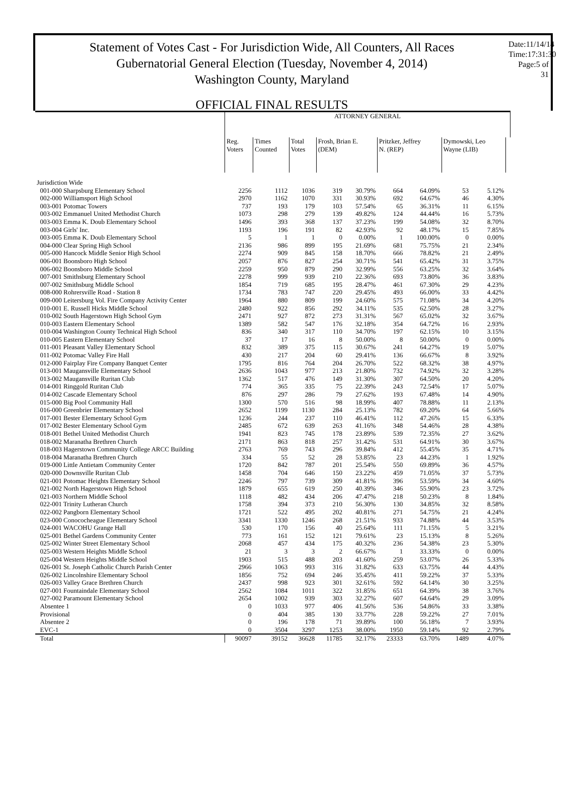Statement of Votes Cast - For Jurisdiction Wide, All Counters, All Races
Gubernatorial General Election (Tuesday, November 4, 2014)
Washington County, Maryland
OFFICIAL FINAL RESULTS
Date:11/14/14
Time:17:31:30
Page:5 of 31
| | ATTORNEY GENERAL | | | | | | | | | |
| --- | --- | --- | --- | --- | --- | --- | --- | --- | --- | --- |
| | Reg. Voters | Times Counted | Total Votes | Frosh, Brian E. (DEM) | | Pritzker, Jeffrey N. (REP) | | Dymowski, Leo Wayne (LIB) | | |
| Jurisdiction Wide | | | | | | | | | | |
| 001-000 Sharpsburg Elementary School | 2256 | 1112 | 1036 | 319 | 30.79% | 664 | 64.09% | 53 | 5.12% | |
| 002-000 Williamsport High School | 2970 | 1162 | 1070 | 331 | 30.93% | 692 | 64.67% | 46 | 4.30% | |
| 003-001 Potomac Towers | 737 | 193 | 179 | 103 | 57.54% | 65 | 36.31% | 11 | 6.15% | |
| 003-002 Emmanuel United Methodist Church | 1073 | 298 | 279 | 139 | 49.82% | 124 | 44.44% | 16 | 5.73% | |
| 003-003 Emma K. Doub Elementary School | 1496 | 393 | 368 | 137 | 37.23% | 199 | 54.08% | 32 | 8.70% | |
| 003-004 Girls' Inc. | 1193 | 196 | 191 | 82 | 42.93% | 92 | 48.17% | 15 | 7.85% | |
| 003-005 Emma K. Doub Elementary School | 5 | 1 | 1 | 0 | 0.00% | 1 | 100.00% | 0 | 0.00% | |
| 004-000 Clear Spring High School | 2136 | 986 | 899 | 195 | 21.69% | 681 | 75.75% | 21 | 2.34% | |
| 005-000 Hancock Middle Senior High School | 2274 | 909 | 845 | 158 | 18.70% | 666 | 78.82% | 21 | 2.49% | |
| 006-001 Boonsboro High School | 2057 | 876 | 827 | 254 | 30.71% | 541 | 65.42% | 31 | 3.75% | |
| 006-002 Boonsboro Middle School | 2259 | 950 | 879 | 290 | 32.99% | 556 | 63.25% | 32 | 3.64% | |
| 007-001 Smithsburg Elementary School | 2278 | 999 | 939 | 210 | 22.36% | 693 | 73.80% | 36 | 3.83% | |
| 007-002 Smithsburg Middle School | 1854 | 719 | 685 | 195 | 28.47% | 461 | 67.30% | 29 | 4.23% | |
| 008-000 Rohrersville Road - Station 8 | 1734 | 783 | 747 | 220 | 29.45% | 493 | 66.00% | 33 | 4.42% | |
| 009-000 Leitersburg Vol. Fire Company Activity Center | 1964 | 880 | 809 | 199 | 24.60% | 575 | 71.08% | 34 | 4.20% | |
| 010-001 E. Russell Hicks Middle School | 2480 | 922 | 856 | 292 | 34.11% | 535 | 62.50% | 28 | 3.27% | |
| 010-002 South Hagerstown High School Gym | 2471 | 927 | 872 | 273 | 31.31% | 567 | 65.02% | 32 | 3.67% | |
| 010-003 Eastern Elementary School | 1389 | 582 | 547 | 176 | 32.18% | 354 | 64.72% | 16 | 2.93% | |
| 010-004 Washington County Technical High School | 836 | 340 | 317 | 110 | 34.70% | 197 | 62.15% | 10 | 3.15% | |
| 010-005 Eastern Elementary School | 37 | 17 | 16 | 8 | 50.00% | 8 | 50.00% | 0 | 0.00% | |
| 011-001 Pleasant Valley Elementary School | 832 | 389 | 375 | 115 | 30.67% | 241 | 64.27% | 19 | 5.07% | |
| 011-002 Potomac Valley Fire Hall | 430 | 217 | 204 | 60 | 29.41% | 136 | 66.67% | 8 | 3.92% | |
| 012-000 Fairplay Fire Company Banquet Center | 1795 | 816 | 764 | 204 | 26.70% | 522 | 68.32% | 38 | 4.97% | |
| 013-001 Maugansville Elementary School | 2636 | 1043 | 977 | 213 | 21.80% | 732 | 74.92% | 32 | 3.28% | |
| 013-002 Maugansville Ruritan Club | 1362 | 517 | 476 | 149 | 31.30% | 307 | 64.50% | 20 | 4.20% | |
| 014-001 Ringgold Ruritan Club | 774 | 365 | 335 | 75 | 22.39% | 243 | 72.54% | 17 | 5.07% | |
| 014-002 Cascade Elementary School | 876 | 297 | 286 | 79 | 27.62% | 193 | 67.48% | 14 | 4.90% | |
| 015-000 Big Pool Community Hall | 1300 | 570 | 516 | 98 | 18.99% | 407 | 78.88% | 11 | 2.13% | |
| 016-000 Greenbrier Elementary School | 2652 | 1199 | 1130 | 284 | 25.13% | 782 | 69.20% | 64 | 5.66% | |
| 017-001 Bester Elementary School Gym | 1236 | 244 | 237 | 110 | 46.41% | 112 | 47.26% | 15 | 6.33% | |
| 017-002 Bester Elementary School Gym | 2485 | 672 | 639 | 263 | 41.16% | 348 | 54.46% | 28 | 4.38% | |
| 018-001 Bethel United Methodist Church | 1941 | 823 | 745 | 178 | 23.89% | 539 | 72.35% | 27 | 3.62% | |
| 018-002 Maranatha Brethren Church | 2171 | 863 | 818 | 257 | 31.42% | 531 | 64.91% | 30 | 3.67% | |
| 018-003 Hagerstown Community College ARCC Building | 2763 | 769 | 743 | 296 | 39.84% | 412 | 55.45% | 35 | 4.71% | |
| 018-004 Maranatha Brethren Church | 334 | 55 | 52 | 28 | 53.85% | 23 | 44.23% | 1 | 1.92% | |
| 019-000 Little Antietam Community Center | 1720 | 842 | 787 | 201 | 25.54% | 550 | 69.89% | 36 | 4.57% | |
| 020-000 Downsville Ruritan Club | 1458 | 704 | 646 | 150 | 23.22% | 459 | 71.05% | 37 | 5.73% | |
| 021-001 Potomac Heights Elementary School | 2246 | 797 | 739 | 309 | 41.81% | 396 | 53.59% | 34 | 4.60% | |
| 021-002 North Hagerstown High School | 1879 | 655 | 619 | 250 | 40.39% | 346 | 55.90% | 23 | 3.72% | |
| 021-003 Northern Middle School | 1118 | 482 | 434 | 206 | 47.47% | 218 | 50.23% | 8 | 1.84% | |
| 022-001 Trinity Lutheran Church | 1758 | 394 | 373 | 210 | 56.30% | 130 | 34.85% | 32 | 8.58% | |
| 022-002 Pangborn Elementary School | 1721 | 522 | 495 | 202 | 40.81% | 271 | 54.75% | 21 | 4.24% | |
| 023-000 Conococheague Elementary School | 3341 | 1330 | 1246 | 268 | 21.51% | 933 | 74.88% | 44 | 3.53% | |
| 024-001 WACOHU Grange Hall | 530 | 170 | 156 | 40 | 25.64% | 111 | 71.15% | 5 | 3.21% | |
| 025-001 Bethel Gardens Community Center | 773 | 161 | 152 | 121 | 79.61% | 23 | 15.13% | 8 | 5.26% | |
| 025-002 Winter Street Elementary School | 2068 | 457 | 434 | 175 | 40.32% | 236 | 54.38% | 23 | 5.30% | |
| 025-003 Western Heights Middle School | 21 | 3 | 3 | 2 | 66.67% | 1 | 33.33% | 0 | 0.00% | |
| 025-004 Western Heights Middle School | 1903 | 515 | 488 | 203 | 41.60% | 259 | 53.07% | 26 | 5.33% | |
| 026-001 St. Joseph Catholic Church Parish Center | 2966 | 1063 | 993 | 316 | 31.82% | 633 | 63.75% | 44 | 4.43% | |
| 026-002 Lincolnshire Elementary School | 1856 | 752 | 694 | 246 | 35.45% | 411 | 59.22% | 37 | 5.33% | |
| 026-003 Valley Grace Brethren Church | 2437 | 998 | 923 | 301 | 32.61% | 592 | 64.14% | 30 | 3.25% | |
| 027-001 Fountaindale Elementary School | 2562 | 1084 | 1011 | 322 | 31.85% | 651 | 64.39% | 38 | 3.76% | |
| 027-002 Paramount Elementary School | 2654 | 1002 | 939 | 303 | 32.27% | 607 | 64.64% | 29 | 3.09% | |
| Absentee 1 | 0 | 1033 | 977 | 406 | 41.56% | 536 | 54.86% | 33 | 3.38% | |
| Provisional | 0 | 404 | 385 | 130 | 33.77% | 228 | 59.22% | 27 | 7.01% | |
| Absentee 2 | 0 | 196 | 178 | 71 | 39.89% | 100 | 56.18% | 7 | 3.93% | |
| EVC-1 | 0 | 3504 | 3297 | 1253 | 38.00% | 1950 | 59.14% | 92 | 2.79% | |
| Total | 90097 | 39152 | 36628 | 11785 | 32.17% | 23333 | 63.70% | 1489 | 4.07% | |